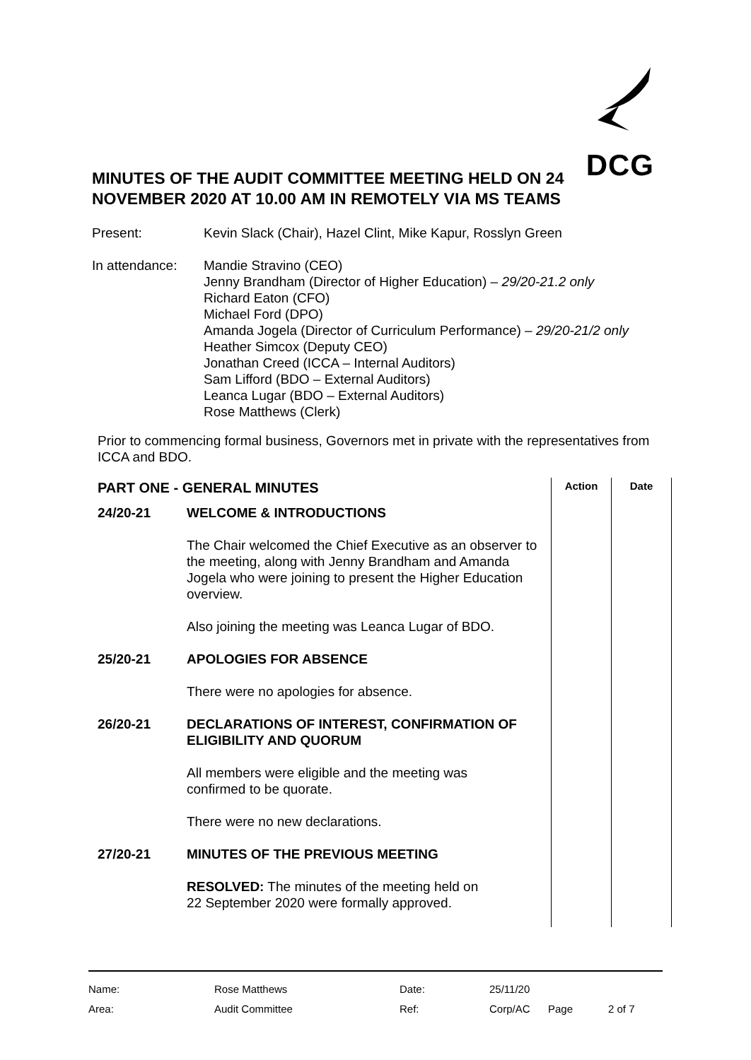DCG
MINUTES OF THE AUDIT COMMITTEE MEETING HELD ON 24 NOVEMBER 2020 AT 10.00 AM IN REMOTELY VIA MS TEAMS
| Present: | Kevin Slack (Chair), Hazel Clint, Mike Kapur, Rosslyn Green |
| In attendance: | Mandie Stravino (CEO) Jenny Brandham (Director of Higher Education) – 29/20-21.2 only Richard Eaton (CFO) Michael Ford (DPO) Amanda Jogela (Director of Curriculum Performance) – 29/20-21/2 only Heather Simcox (Deputy CEO) Jonathan Creed (ICCA – Internal Auditors) Sam Lifford (BDO – External Auditors) Leanca Lugar (BDO – External Auditors) Rose Matthews (Clerk) |
Prior to commencing formal business, Governors met in private with the representatives from ICCA and BDO.
| PART ONE - GENERAL MINUTES | | Action | Date |
| 24/20-21 | WELCOME & INTRODUCTIONS The Chair welcomed the Chief Executive as an observer to the meeting, along with Jenny Brandham and Amanda Jogela who were joining to present the Higher Education overview. Also joining the meeting was Leanca Lugar of BDO. | | |
| 25/20-21 | APOLOGIES FOR ABSENCE There were no apologies for absence. | | |
| 26/20-21 | DECLARATIONS OF INTEREST, CONFIRMATION OF ELIGIBILITY AND QUORUM All members were eligible and the meeting was confirmed to be quorate. There were no new declarations. | | |
| 27/20-21 | MINUTES OF THE PREVIOUS MEETING RESOLVED: The minutes of the meeting held on 22 September 2020 were formally approved. | | |
| Name: | Rose Matthews | Date: | 25/11/20 | | |
| Area: | Audit Committee | Ref: | Corp/AC | Page | 2 of 7 |